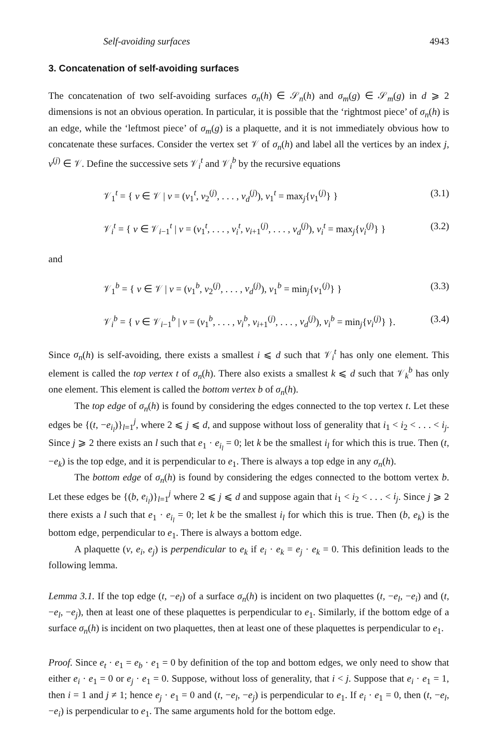Self-avoiding surfaces 4943
3. Concatenation of self-avoiding surfaces
The concatenation of two self-avoiding surfaces σ<sub>n</sub>(h) ∈ 𝒮<sub>n</sub>(h) and σ<sub>m</sub>(g) ∈ 𝒮<sub>m</sub>(g) in d ⩾ 2 dimensions is not an obvious operation. In particular, it is possible that the ‘rightmost piece’ of σ<sub>n</sub>(h) is an edge, while the ‘leftmost piece’ of σ<sub>m</sub>(g) is a plaquette, and it is not immediately obvious how to concatenate these surfaces. Consider the vertex set 𝒱 of σ<sub>n</sub>(h) and label all the vertices by an index j, v<sup>(j)</sup> ∈ 𝒱. Define the successive sets 𝒱<sub>i</sub><sup>t</sup> and 𝒱<sub>i</sub><sup>b</sup> by the recursive equations
𝒱<sub>1</sub><sup>t</sup> = { v ∈ 𝒱 | v = (v<sub>1</sub><sup>t</sup>, v<sub>2</sub><sup>(j)</sup>, . . . , v<sub>d</sub><sup>(j)</sup>), v<sub>1</sub><sup>t</sup> = max<sub>j</sub>{v<sub>1</sub><sup>(j)</sup>} } (3.1)
𝒱<sub>i</sub><sup>t</sup> = { v ∈ 𝒱<sub>i−1</sub><sup>t</sup> | v = (v<sub>1</sub><sup>t</sup>, . . . , v<sub>i</sub><sup>t</sup>, v<sub>i+1</sub><sup>(j)</sup>, . . . , v<sub>d</sub><sup>(j)</sup>), v<sub>i</sub><sup>t</sup> = max<sub>j</sub>{v<sub>i</sub><sup>(j)</sup>} } (3.2)
and
𝒱<sub>1</sub><sup>b</sup> = { v ∈ 𝒱 | v = (v<sub>1</sub><sup>b</sup>, v<sub>2</sub><sup>(j)</sup>, . . . , v<sub>d</sub><sup>(j)</sup>), v<sub>1</sub><sup>b</sup> = min<sub>j</sub>{v<sub>1</sub><sup>(j)</sup>} } (3.3)
𝒱<sub>i</sub><sup>b</sup> = { v ∈ 𝒱<sub>i−1</sub><sup>b</sup> | v = (v<sub>1</sub><sup>b</sup>, . . . , v<sub>i</sub><sup>b</sup>, v<sub>i+1</sub><sup>(j)</sup>, . . . , v<sub>d</sub><sup>(j)</sup>), v<sub>i</sub><sup>b</sup> = min<sub>j</sub>{v<sub>i</sub><sup>(j)</sup>} }. (3.4)
Since σ<sub>n</sub>(h) is self-avoiding, there exists a smallest i ⩽ d such that 𝒱<sub>i</sub><sup>t</sup> has only one element. This element is called the top vertex t of σ<sub>n</sub>(h). There also exists a smallest k ⩽ d such that 𝒱<sub>k</sub><sup>b</sup> has only one element. This element is called the bottom vertex b of σ<sub>n</sub>(h).
The top edge of σ<sub>n</sub>(h) is found by considering the edges connected to the top vertex t. Let these edges be {(t, −e<sub>i<sub>l</sub></sub>)}<sub>l=1</sub><sup>j</sup>, where 2 ⩽ j ⩽ d, and suppose without loss of generality that i<sub>1</sub> < i<sub>2</sub> < . . . < i<sub>j</sub>. Since j ⩾ 2 there exists an l such that e<sub>1</sub> · e<sub>i<sub>l</sub></sub> = 0; let k be the smallest i<sub>l</sub> for which this is true. Then (t, −e<sub>k</sub>) is the top edge, and it is perpendicular to e<sub>1</sub>. There is always a top edge in any σ<sub>n</sub>(h).
The bottom edge of σ<sub>n</sub>(h) is found by considering the edges connected to the bottom vertex b. Let these edges be {(b, e<sub>i<sub>l</sub></sub>)}<sub>l=1</sub><sup>j</sup> where 2 ⩽ j ⩽ d and suppose again that i<sub>1</sub> < i<sub>2</sub> < . . . < i<sub>j</sub>. Since j ⩾ 2 there exists a l such that e<sub>1</sub> · e<sub>i<sub>l</sub></sub> = 0; let k be the smallest i<sub>l</sub> for which this is true. Then (b, e<sub>k</sub>) is the bottom edge, perpendicular to e<sub>1</sub>. There is always a bottom edge.
A plaquette (v, e<sub>i</sub>, e<sub>j</sub>) is perpendicular to e<sub>k</sub> if e<sub>i</sub> · e<sub>k</sub> = e<sub>j</sub> · e<sub>k</sub> = 0. This definition leads to the following lemma.
Lemma 3.1. If the top edge (t, −e<sub>l</sub>) of a surface σ<sub>n</sub>(h) is incident on two plaquettes (t, −e<sub>l</sub>, −e<sub>i</sub>) and (t, −e<sub>l</sub>, −e<sub>j</sub>), then at least one of these plaquettes is perpendicular to e<sub>1</sub>. Similarly, if the bottom edge of a surface σ<sub>n</sub>(h) is incident on two plaquettes, then at least one of these plaquettes is perpendicular to e<sub>1</sub>.
Proof. Since e<sub>t</sub> · e<sub>1</sub> = e<sub>b</sub> · e<sub>1</sub> = 0 by definition of the top and bottom edges, we only need to show that either e<sub>i</sub> · e<sub>1</sub> = 0 or e<sub>j</sub> · e<sub>1</sub> = 0. Suppose, without loss of generality, that i < j. Suppose that e<sub>i</sub> · e<sub>1</sub> = 1, then i = 1 and j ≠ 1; hence e<sub>j</sub> · e<sub>1</sub> = 0 and (t, −e<sub>l</sub>, −e<sub>j</sub>) is perpendicular to e<sub>1</sub>. If e<sub>i</sub> · e<sub>1</sub> = 0, then (t, −e<sub>l</sub>, −e<sub>i</sub>) is perpendicular to e<sub>1</sub>. The same arguments hold for the bottom edge.